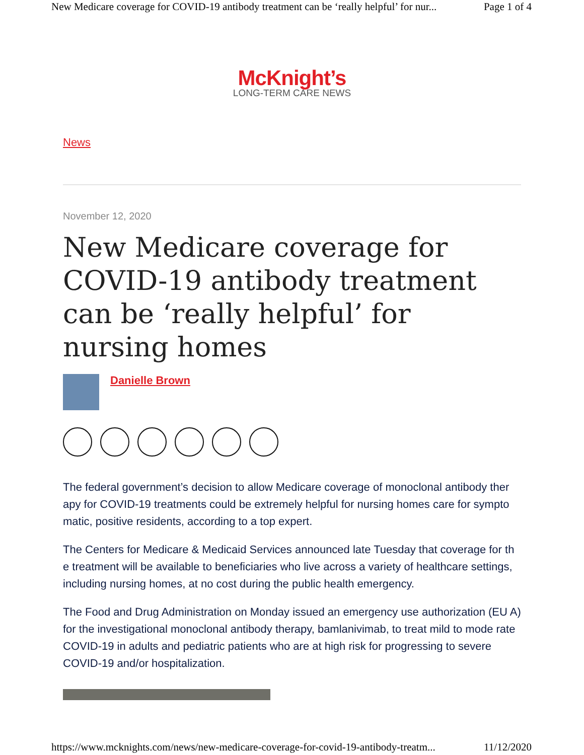New Medicare coverage for COVID-19 antibody treatment can be ‘really helpful’ for nur... Page 1 of 4
McKnight’s
LONG-TERM CARE NEWS
News
November 12, 2020
New Medicare coverage for COVID-19 antibody treatment can be ‘really helpful’ for nursing homes
Danielle Brown
The federal government’s decision to allow Medicare coverage of monoclonal antibody ther apy for COVID-19 treatments could be extremely helpful for nursing homes care for sympto matic, positive residents, according to a top expert.
The Centers for Medicare & Medicaid Services announced late Tuesday that coverage for th e treatment will be available to beneficiaries who live across a variety of healthcare settings, including nursing homes, at no cost during the public health emergency.
The Food and Drug Administration on Monday issued an emergency use authorization (EU A) for the investigational monoclonal antibody therapy, bamlanivimab, to treat mild to mode rate COVID-19 in adults and pediatric patients who are at high risk for progressing to severe COVID-19 and/or hospitalization.
https://www.mcknights.com/news/new-medicare-coverage-for-covid-19-antibody-treatm... 11/12/2020